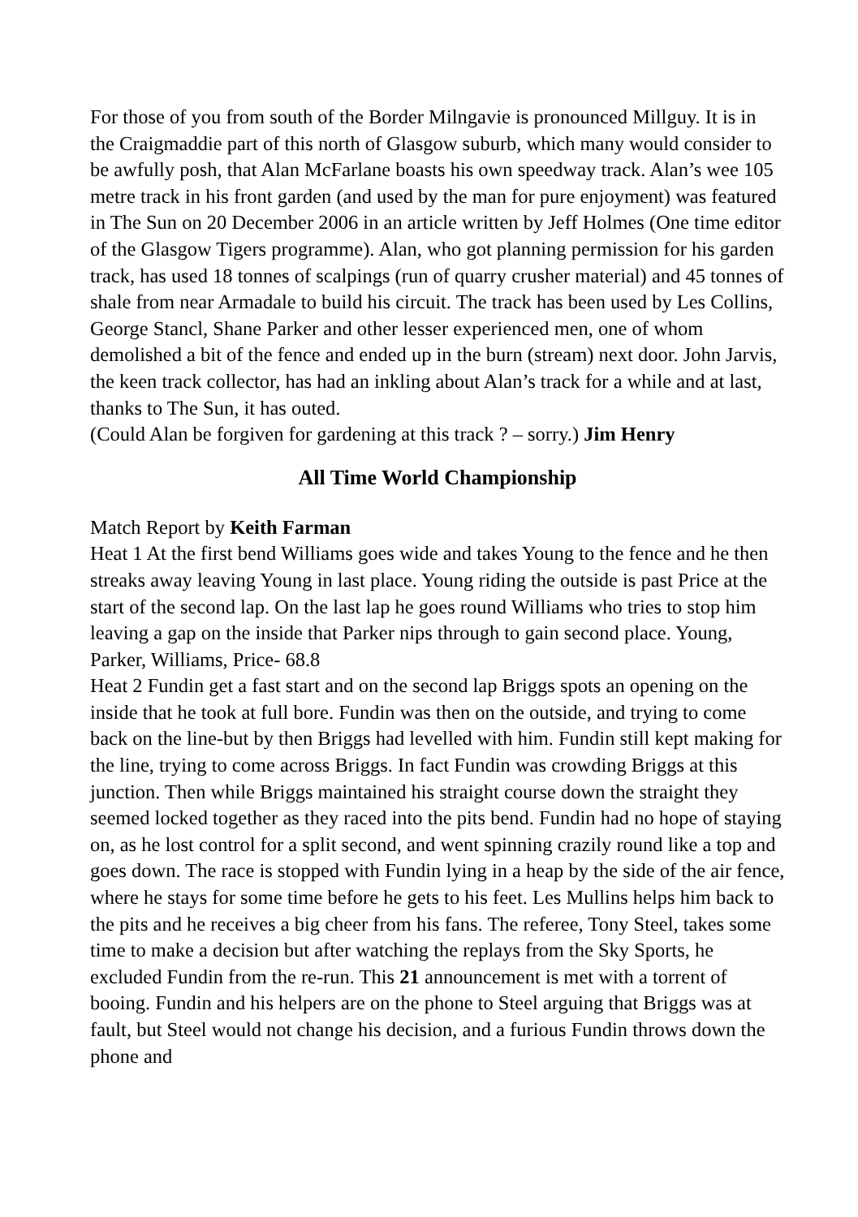For those of you from south of the Border Milngavie is pronounced Millguy. It is in the Craigmaddie part of this north of Glasgow suburb, which many would consider to be awfully posh, that Alan McFarlane boasts his own speedway track. Alan’s wee 105 metre track in his front garden (and used by the man for pure enjoyment) was featured in The Sun on 20 December 2006 in an article written by Jeff Holmes (One time editor of the Glasgow Tigers programme). Alan, who got planning permission for his garden track, has used 18 tonnes of scalpings (run of quarry crusher material) and 45 tonnes of shale from near Armadale to build his circuit. The track has been used by Les Collins, George Stancl, Shane Parker and other lesser experienced men, one of whom demolished a bit of the fence and ended up in the burn (stream) next door. John Jarvis, the keen track collector, has had an inkling about Alan’s track for a while and at last, thanks to The Sun, it has outed.
(Could Alan be forgiven for gardening at this track ? – sorry.) Jim Henry
All Time World Championship
Match Report by Keith Farman
Heat 1 At the first bend Williams goes wide and takes Young to the fence and he then streaks away leaving Young in last place. Young riding the outside is past Price at the start of the second lap. On the last lap he goes round Williams who tries to stop him leaving a gap on the inside that Parker nips through to gain second place. Young, Parker, Williams, Price- 68.8
Heat 2 Fundin get a fast start and on the second lap Briggs spots an opening on the inside that he took at full bore. Fundin was then on the outside, and trying to come back on the line-but by then Briggs had levelled with him. Fundin still kept making for the line, trying to come across Briggs. In fact Fundin was crowding Briggs at this junction. Then while Briggs maintained his straight course down the straight they seemed locked together as they raced into the pits bend. Fundin had no hope of staying on, as he lost control for a split second, and went spinning crazily round like a top and goes down. The race is stopped with Fundin lying in a heap by the side of the air fence, where he stays for some time before he gets to his feet. Les Mullins helps him back to the pits and he receives a big cheer from his fans. The referee, Tony Steel, takes some time to make a decision but after watching the replays from the Sky Sports, he excluded Fundin from the re-run. This 21 announcement is met with a torrent of booing. Fundin and his helpers are on the phone to Steel arguing that Briggs was at fault, but Steel would not change his decision, and a furious Fundin throws down the phone and